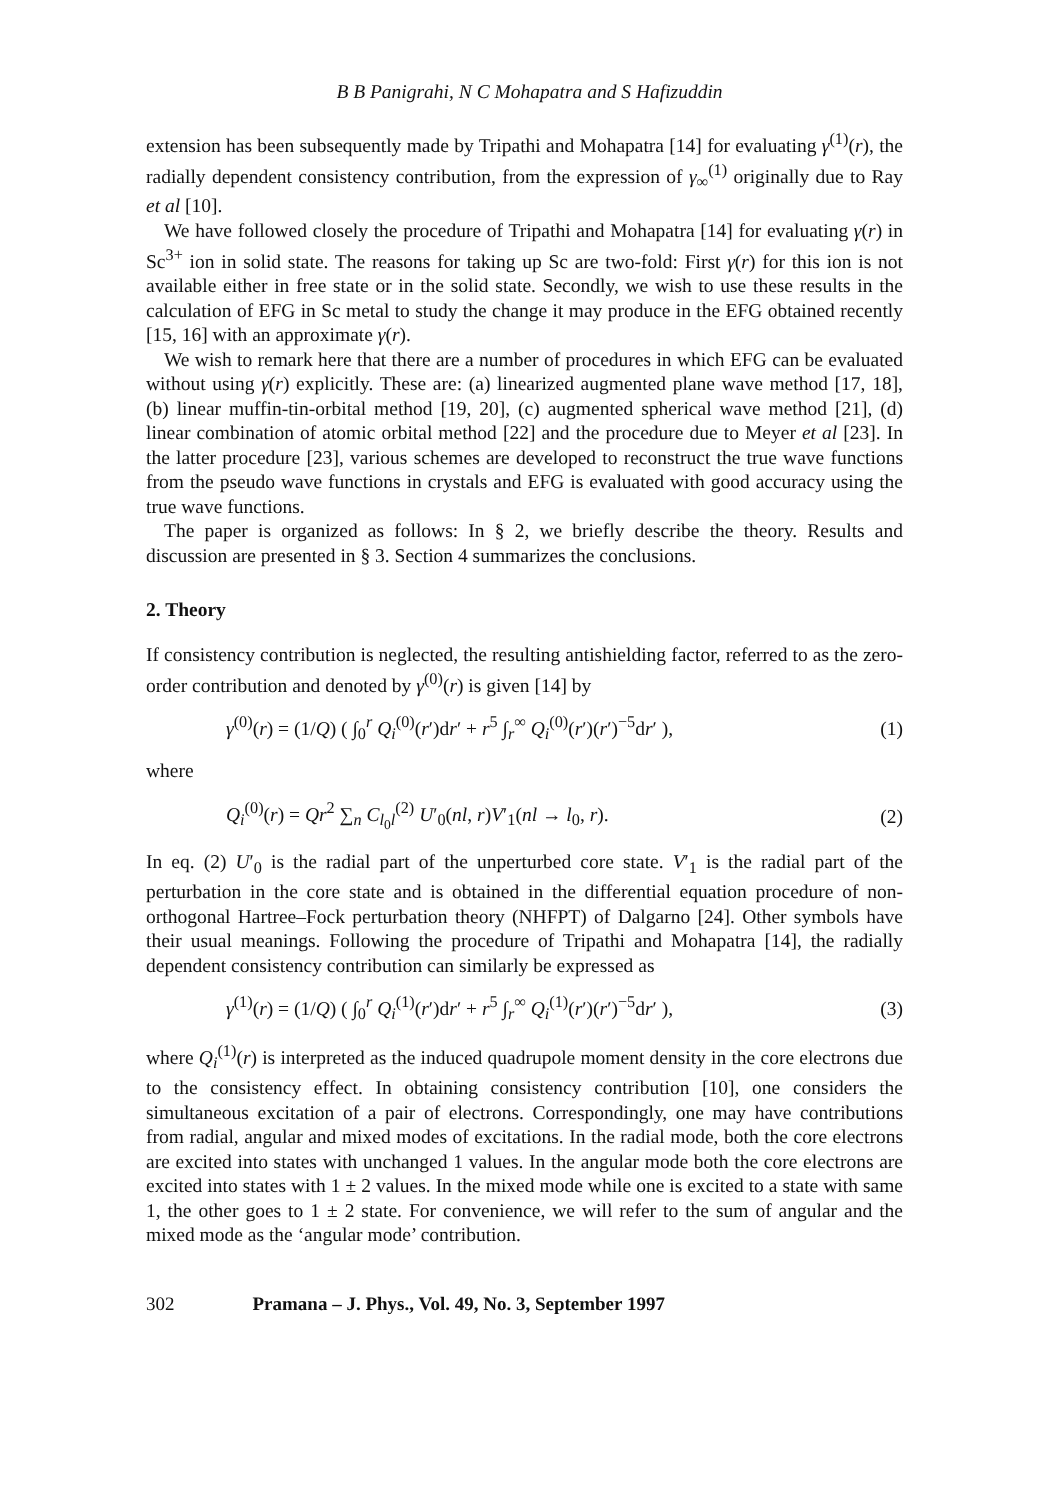B B Panigrahi, N C Mohapatra and S Hafizuddin
extension has been subsequently made by Tripathi and Mohapatra [14] for evaluating γ<sup>(1)</sup>(r), the radially dependent consistency contribution, from the expression of γ<sub>∞</sub><sup>(1)</sup> originally due to Ray et al [10].
We have followed closely the procedure of Tripathi and Mohapatra [14] for evaluating γ(r) in Sc<sup>3+</sup> ion in solid state. The reasons for taking up Sc are two-fold: First γ(r) for this ion is not available either in free state or in the solid state. Secondly, we wish to use these results in the calculation of EFG in Sc metal to study the change it may produce in the EFG obtained recently [15, 16] with an approximate γ(r).
We wish to remark here that there are a number of procedures in which EFG can be evaluated without using γ(r) explicitly. These are: (a) linearized augmented plane wave method [17, 18], (b) linear muffin-tin-orbital method [19, 20], (c) augmented spherical wave method [21], (d) linear combination of atomic orbital method [22] and the procedure due to Meyer et al [23]. In the latter procedure [23], various schemes are developed to reconstruct the true wave functions from the pseudo wave functions in crystals and EFG is evaluated with good accuracy using the true wave functions.
The paper is organized as follows: In § 2, we briefly describe the theory. Results and discussion are presented in § 3. Section 4 summarizes the conclusions.
2. Theory
If consistency contribution is neglected, the resulting antishielding factor, referred to as the zero-order contribution and denoted by γ<sup>(0)</sup>(r) is given [14] by
γ<sup>(0)</sup>(r) = (1/Q) ( ∫<sub>0</sub><sup>r</sup> Q<sub>i</sub><sup>(0)</sup>(r′)dr′ + r<sup>5</sup> ∫<sub>r</sub><sup>∞</sup> Q<sub>i</sub><sup>(0)</sup>(r′)(r′)<sup>−5</sup>dr′ ), (1)
where
Q<sub>i</sub><sup>(0)</sup>(r) = Qr<sup>2</sup> ∑<sub>n</sub> C<sub>l<sub>0</sub>l</sub><sup>(2)</sup> U′<sub>0</sub>(nl, r)V′<sub>1</sub>(nl → l<sub>0</sub>, r). (2)
In eq. (2) U′<sub>0</sub> is the radial part of the unperturbed core state. V′<sub>1</sub> is the radial part of the perturbation in the core state and is obtained in the differential equation procedure of non-orthogonal Hartree–Fock perturbation theory (NHFPT) of Dalgarno [24]. Other symbols have their usual meanings. Following the procedure of Tripathi and Mohapatra [14], the radially dependent consistency contribution can similarly be expressed as
γ<sup>(1)</sup>(r) = (1/Q) ( ∫<sub>0</sub><sup>r</sup> Q<sub>i</sub><sup>(1)</sup>(r′)dr′ + r<sup>5</sup> ∫<sub>r</sub><sup>∞</sup> Q<sub>i</sub><sup>(1)</sup>(r′)(r′)<sup>−5</sup>dr′ ), (3)
where Q<sub>i</sub><sup>(1)</sup>(r) is interpreted as the induced quadrupole moment density in the core electrons due to the consistency effect. In obtaining consistency contribution [10], one considers the simultaneous excitation of a pair of electrons. Correspondingly, one may have contributions from radial, angular and mixed modes of excitations. In the radial mode, both the core electrons are excited into states with unchanged 1 values. In the angular mode both the core electrons are excited into states with 1 ± 2 values. In the mixed mode while one is excited to a state with same 1, the other goes to 1 ± 2 state. For convenience, we will refer to the sum of angular and the mixed mode as the ‘angular mode’ contribution.
302 Pramana – J. Phys., Vol. 49, No. 3, September 1997